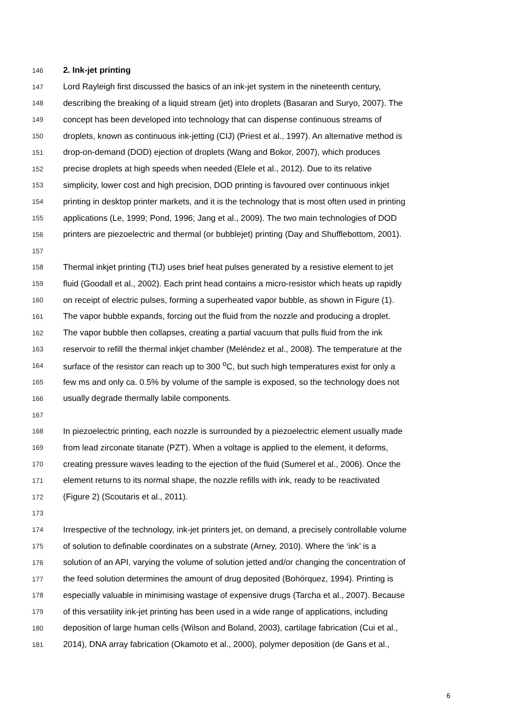146 2. Ink-jet printing
147 Lord Rayleigh first discussed the basics of an ink-jet system in the nineteenth century,
148 describing the breaking of a liquid stream (jet) into droplets (Basaran and Suryo, 2007). The
149 concept has been developed into technology that can dispense continuous streams of
150 droplets, known as continuous ink-jetting (CIJ) (Priest et al., 1997). An alternative method is
151 drop-on-demand (DOD) ejection of droplets (Wang and Bokor, 2007), which produces
152 precise droplets at high speeds when needed (Elele et al., 2012). Due to its relative
153 simplicity, lower cost and high precision, DOD printing is favoured over continuous inkjet
154 printing in desktop printer markets, and it is the technology that is most often used in printing
155 applications (Le, 1999; Pond, 1996; Jang et al., 2009). The two main technologies of DOD
156 printers are piezoelectric and thermal (or bubblejet) printing (Day and Shufflebottom, 2001).
157
158 Thermal inkjet printing (TIJ) uses brief heat pulses generated by a resistive element to jet
159 fluid (Goodall et al., 2002). Each print head contains a micro-resistor which heats up rapidly
160 on receipt of electric pulses, forming a superheated vapor bubble, as shown in Figure (1).
161 The vapor bubble expands, forcing out the fluid from the nozzle and producing a droplet.
162 The vapor bubble then collapses, creating a partial vacuum that pulls fluid from the ink
163 reservoir to refill the thermal inkjet chamber (Meléndez et al., 2008). The temperature at the
164 surface of the resistor can reach up to 300 <sup>o</sup>C, but such high temperatures exist for only a
165 few ms and only ca. 0.5% by volume of the sample is exposed, so the technology does not
166 usually degrade thermally labile components.
167
168 In piezoelectric printing, each nozzle is surrounded by a piezoelectric element usually made
169 from lead zirconate titanate (PZT). When a voltage is applied to the element, it deforms,
170 creating pressure waves leading to the ejection of the fluid (Sumerel et al., 2006). Once the
171 element returns to its normal shape, the nozzle refills with ink, ready to be reactivated
172 (Figure 2) (Scoutaris et al., 2011).
173
174 Irrespective of the technology, ink-jet printers jet, on demand, a precisely controllable volume
175 of solution to definable coordinates on a substrate (Arney, 2010). Where the ‘ink’ is a
176 solution of an API, varying the volume of solution jetted and/or changing the concentration of
177 the feed solution determines the amount of drug deposited (Bohórquez, 1994). Printing is
178 especially valuable in minimising wastage of expensive drugs (Tarcha et al., 2007). Because
179 of this versatility ink-jet printing has been used in a wide range of applications, including
180 deposition of large human cells (Wilson and Boland, 2003), cartilage fabrication (Cui et al.,
181 2014), DNA array fabrication (Okamoto et al., 2000), polymer deposition (de Gans et al.,
6